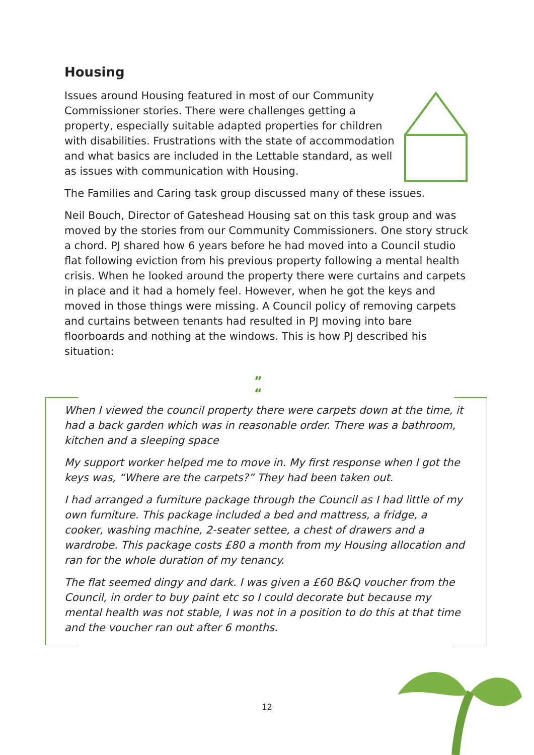Housing
Issues around Housing featured in most of our Community Commissioner stories. There were challenges getting a property, especially suitable adapted properties for children with disabilities. Frustrations with the state of accommodation and what basics are included in the Lettable standard, as well as issues with communication with Housing.
The Families and Caring task group discussed many of these issues.
Neil Bouch, Director of Gateshead Housing sat on this task group and was moved by the stories from our Community Commissioners. One story struck a chord. PJ shared how 6 years before he had moved into a Council studio flat following eviction from his previous property following a mental health crisis. When he looked around the property there were curtains and carpets in place and it had a homely feel. However, when he got the keys and moved in those things were missing. A Council policy of removing carpets and curtains between tenants had resulted in PJ moving into bare floorboards and nothing at the windows. This is how PJ described his situation:
”
“
When I viewed the council property there were carpets down at the time, it had a back garden which was in reasonable order. There was a bathroom, kitchen and a sleeping space
My support worker helped me to move in. My first response when I got the keys was, “Where are the carpets?” They had been taken out.
I had arranged a furniture package through the Council as I had little of my own furniture. This package included a bed and mattress, a fridge, a cooker, washing machine, 2-seater settee, a chest of drawers and a wardrobe. This package costs £80 a month from my Housing allocation and ran for the whole duration of my tenancy.
The flat seemed dingy and dark. I was given a £60 B&Q voucher from the Council, in order to buy paint etc so I could decorate but because my mental health was not stable, I was not in a position to do this at that time and the voucher ran out after 6 months.
12